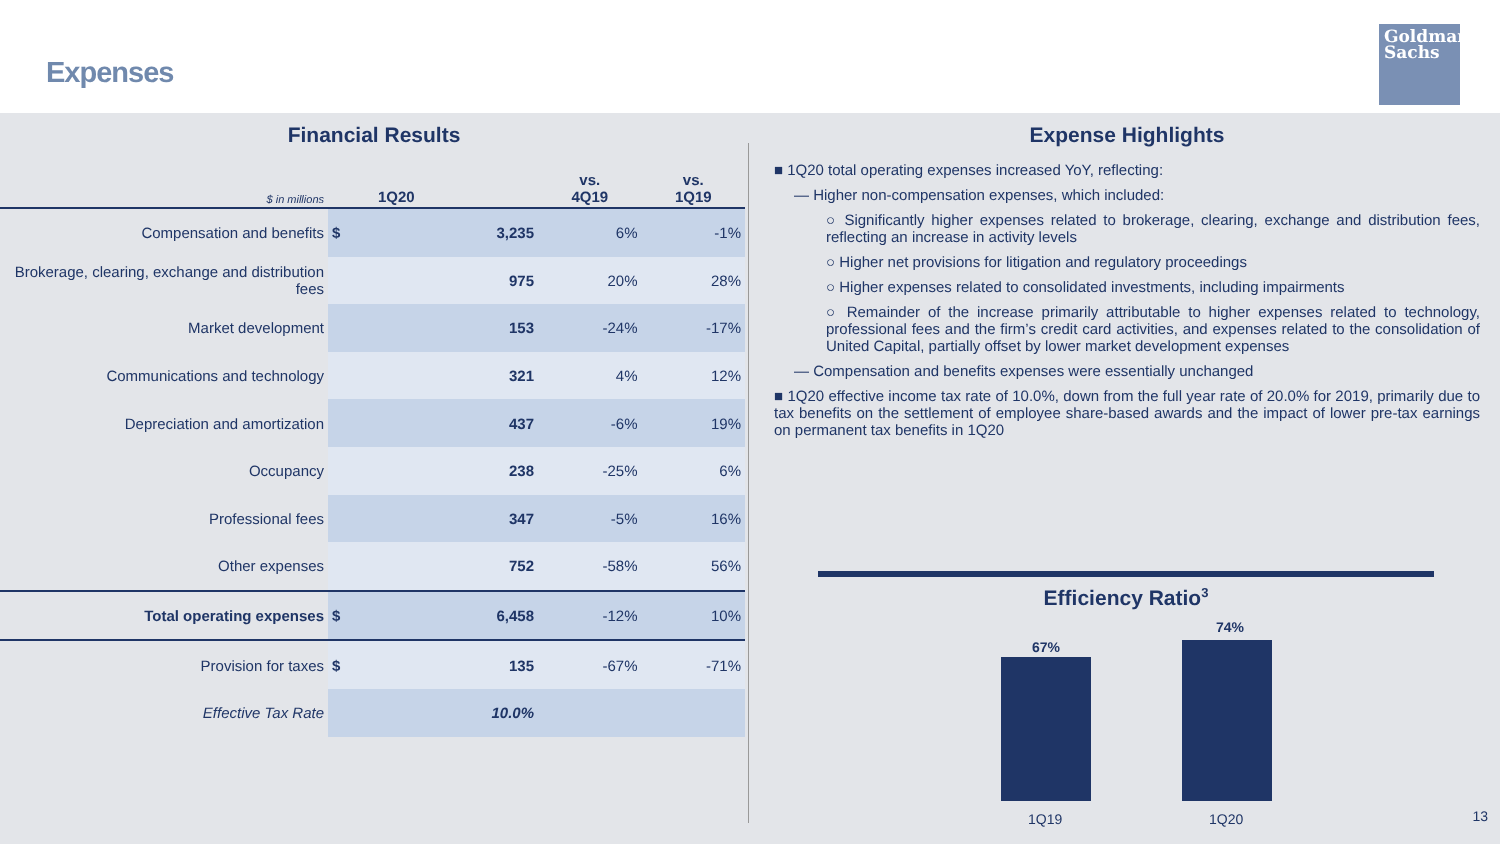Expenses
Goldman
Sachs
Financial Results
| $ in millions | 1Q20 | vs. 4Q19 | vs. 1Q19 |
| --- | --- | --- | --- |
| Compensation and benefits | $ 3,235 | 6% | -1% |
| Brokerage, clearing, exchange and distribution fees | 975 | 20% | 28% |
| Market development | 153 | -24% | -17% |
| Communications and technology | 321 | 4% | 12% |
| Depreciation and amortization | 437 | -6% | 19% |
| Occupancy | 238 | -25% | 6% |
| Professional fees | 347 | -5% | 16% |
| Other expenses | 752 | -58% | 56% |
| Total operating expenses | $ 6,458 | -12% | 10% |
| Provision for taxes | $ 135 | -67% | -71% |
| Effective Tax Rate | 10.0% | | |
Expense Highlights
■ 1Q20 total operating expenses increased YoY, reflecting:
— Higher non-compensation expenses, which included:
○ Significantly higher expenses related to brokerage, clearing, exchange and distribution fees, reflecting an increase in activity levels
○ Higher net provisions for litigation and regulatory proceedings
○ Higher expenses related to consolidated investments, including impairments
○ Remainder of the increase primarily attributable to higher expenses related to technology, professional fees and the firm’s credit card activities, and expenses related to the consolidation of United Capital, partially offset by lower market development expenses
— Compensation and benefits expenses were essentially unchanged
■ 1Q20 effective income tax rate of 10.0%, down from the full year rate of 20.0% for 2019, primarily due to tax benefits on the settlement of employee share-based awards and the impact of lower pre-tax earnings on permanent tax benefits in 1Q20
Efficiency Ratio<sup>3</sup>
67%
74%
1Q19 1Q20
13